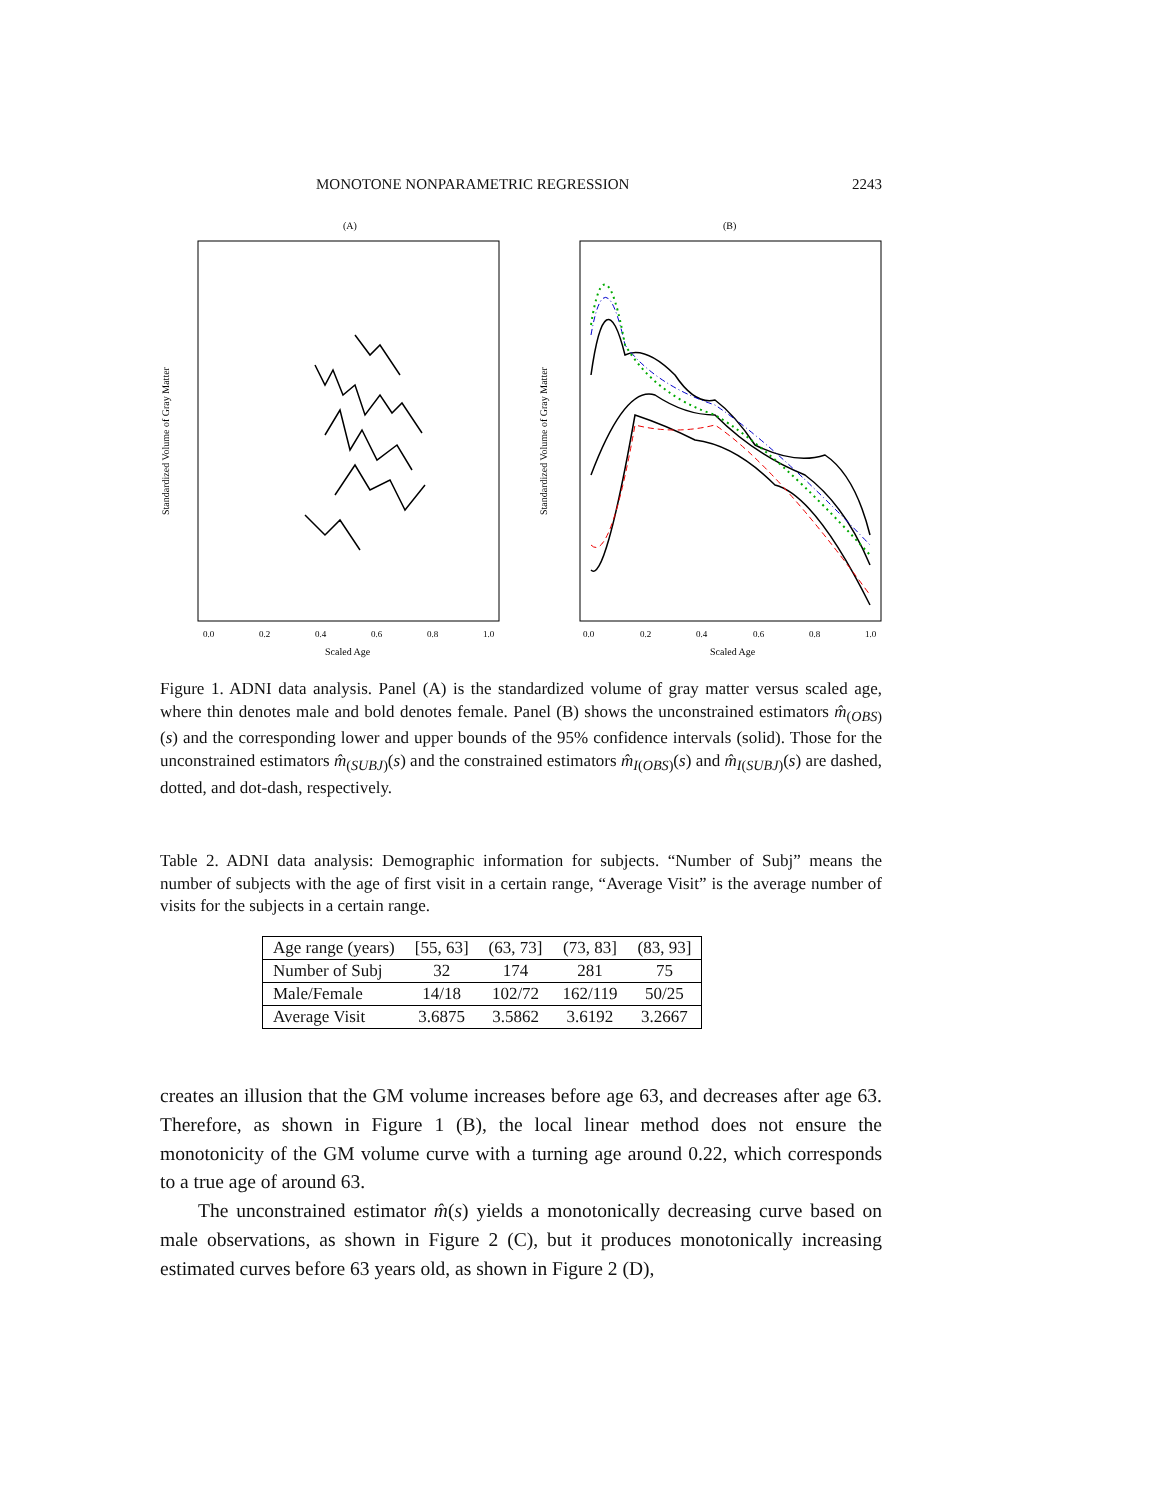MONOTONE NONPARAMETRIC REGRESSION 2243
(A)
Scaled Age
Standardized Volume of Gray Matter
0.0
0.2
0.4
0.6
0.8
1.0
(B)
Scaled Age
Standardized Volume of Gray Matter
0.0
0.2
0.4
0.6
0.8
1.0
Figure 1. ADNI data analysis. Panel (A) is the standardized volume of gray matter versus scaled age, where thin denotes male and bold denotes female. Panel (B) shows the unconstrained estimators m̂<sub>(OBS)</sub>(s) and the corresponding lower and upper bounds of the 95% confidence intervals (solid). Those for the unconstrained estimators m̂<sub>(SUBJ)</sub>(s) and the constrained estimators m̂<sub>I(OBS)</sub>(s) and m̂<sub>I(SUBJ)</sub>(s) are dashed, dotted, and dot-dash, respectively.
Table 2. ADNI data analysis: Demographic information for subjects. “Number of Subj” means the number of subjects with the age of first visit in a certain range, “Average Visit” is the average number of visits for the subjects in a certain range.
| Age range (years) | [55, 63] | (63, 73] | (73, 83] | (83, 93] |
| --- | --- | --- | --- | --- |
| Number of Subj | 32 | 174 | 281 | 75 |
| Male/Female | 14/18 | 102/72 | 162/119 | 50/25 |
| Average Visit | 3.6875 | 3.5862 | 3.6192 | 3.2667 |
creates an illusion that the GM volume increases before age 63, and decreases after age 63. Therefore, as shown in Figure 1 (B), the local linear method does not ensure the monotonicity of the GM volume curve with a turning age around 0.22, which corresponds to a true age of around 63.
The unconstrained estimator m̂(s) yields a monotonically decreasing curve based on male observations, as shown in Figure 2 (C), but it produces monotonically increasing estimated curves before 63 years old, as shown in Figure 2 (D),